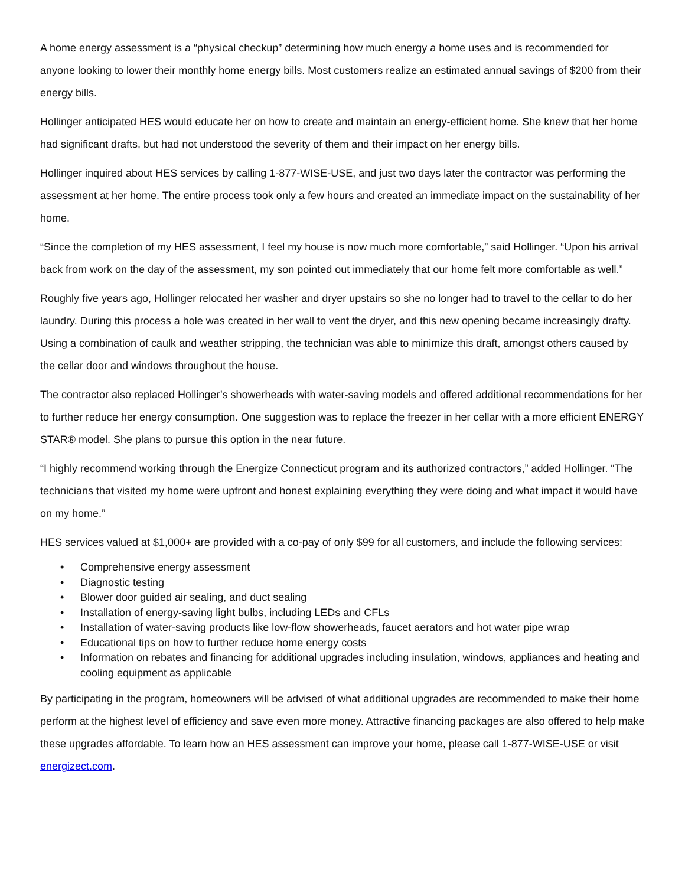A home energy assessment is a “physical checkup” determining how much energy a home uses and is recommended for anyone looking to lower their monthly home energy bills. Most customers realize an estimated annual savings of $200 from their energy bills.
Hollinger anticipated HES would educate her on how to create and maintain an energy-efficient home. She knew that her home had significant drafts, but had not understood the severity of them and their impact on her energy bills.
Hollinger inquired about HES services by calling 1-877-WISE-USE, and just two days later the contractor was performing the assessment at her home. The entire process took only a few hours and created an immediate impact on the sustainability of her home.
“Since the completion of my HES assessment, I feel my house is now much more comfortable,” said Hollinger. “Upon his arrival back from work on the day of the assessment, my son pointed out immediately that our home felt more comfortable as well.”
Roughly five years ago, Hollinger relocated her washer and dryer upstairs so she no longer had to travel to the cellar to do her laundry. During this process a hole was created in her wall to vent the dryer, and this new opening became increasingly drafty. Using a combination of caulk and weather stripping, the technician was able to minimize this draft, amongst others caused by the cellar door and windows throughout the house.
The contractor also replaced Hollinger’s showerheads with water-saving models and offered additional recommendations for her to further reduce her energy consumption. One suggestion was to replace the freezer in her cellar with a more efficient ENERGY STAR® model. She plans to pursue this option in the near future.
“I highly recommend working through the Energize Connecticut program and its authorized contractors,” added Hollinger. “The technicians that visited my home were upfront and honest explaining everything they were doing and what impact it would have on my home.”
HES services valued at $1,000+ are provided with a co-pay of only $99 for all customers, and include the following services:
• Comprehensive energy assessment
• Diagnostic testing
• Blower door guided air sealing, and duct sealing
• Installation of energy-saving light bulbs, including LEDs and CFLs
• Installation of water-saving products like low-flow showerheads, faucet aerators and hot water pipe wrap
• Educational tips on how to further reduce home energy costs
• Information on rebates and financing for additional upgrades including insulation, windows, appliances and heating and cooling equipment as applicable
By participating in the program, homeowners will be advised of what additional upgrades are recommended to make their home perform at the highest level of efficiency and save even more money. Attractive financing packages are also offered to help make these upgrades affordable. To learn how an HES assessment can improve your home, please call 1-877-WISE-USE or visit energizect.com.